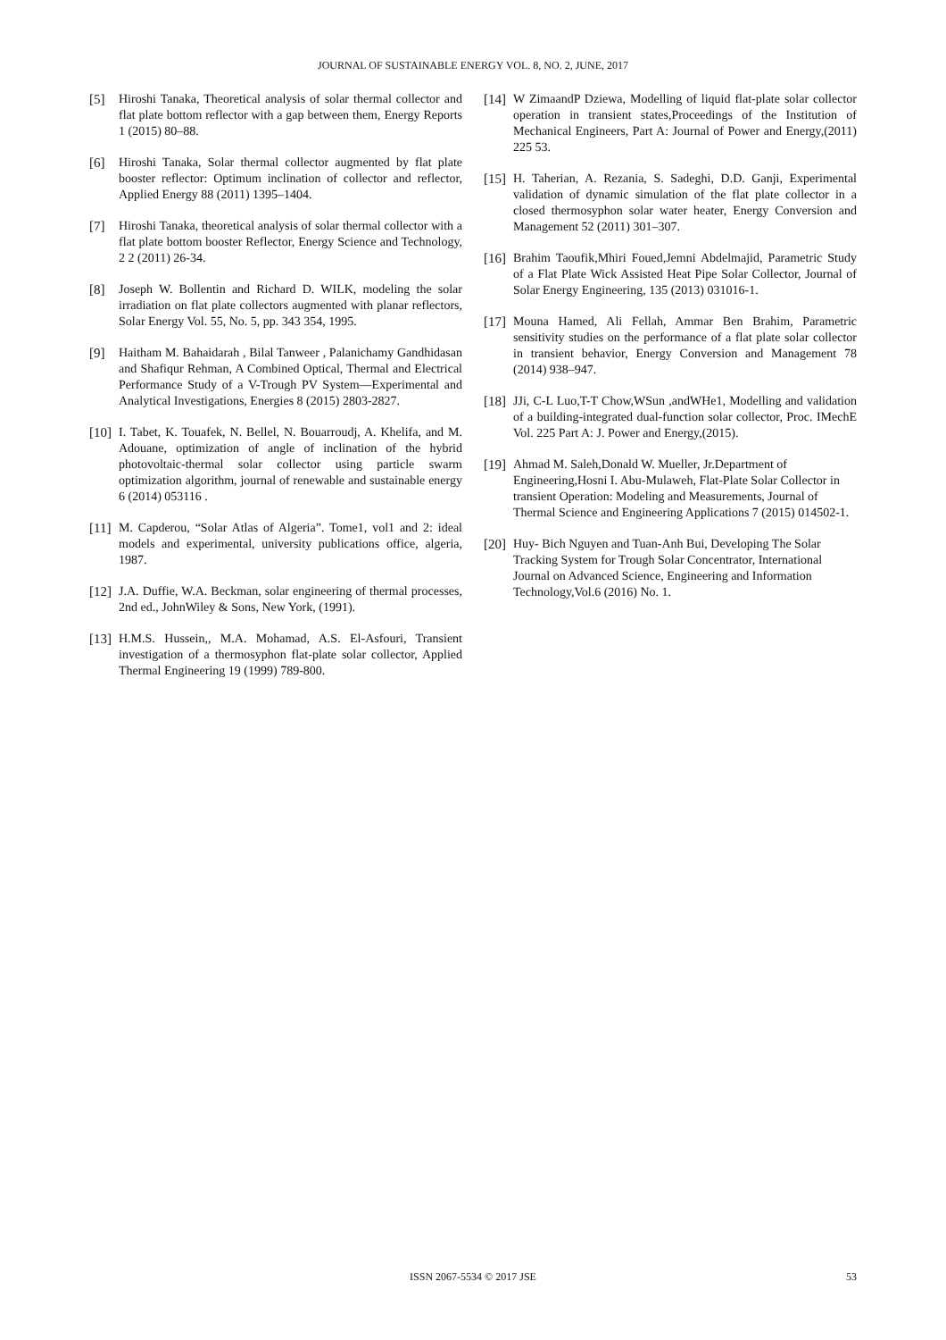JOURNAL OF SUSTAINABLE ENERGY VOL. 8, NO. 2, JUNE, 2017
[5] Hiroshi Tanaka, Theoretical analysis of solar thermal collector and flat plate bottom reflector with a gap between them, Energy Reports 1 (2015) 80–88.
[6] Hiroshi Tanaka, Solar thermal collector augmented by flat plate booster reflector: Optimum inclination of collector and reflector, Applied Energy 88 (2011) 1395–1404.
[7] Hiroshi Tanaka, theoretical analysis of solar thermal collector with a flat plate bottom booster Reflector, Energy Science and Technology, 2 2 (2011) 26-34.
[8] Joseph W. Bollentin and Richard D. WILK, modeling the solar irradiation on flat plate collectors augmented with planar reflectors, Solar Energy Vol. 55, No. 5, pp. 343 354, 1995.
[9] Haitham M. Bahaidarah , Bilal Tanweer , Palanichamy Gandhidasan and Shafiqur Rehman, A Combined Optical, Thermal and Electrical Performance Study of a V-Trough PV System—Experimental and Analytical Investigations, Energies 8 (2015) 2803-2827.
[10] I. Tabet, K. Touafek, N. Bellel, N. Bouarroudj, A. Khelifa, and M. Adouane, optimization of angle of inclination of the hybrid photovoltaic-thermal solar collector using particle swarm optimization algorithm, journal of renewable and sustainable energy 6 (2014) 053116 .
[11] M. Capderou, “Solar Atlas of Algeria”. Tome1, vol1 and 2: ideal models and experimental, university publications office, algeria, 1987.
[12] J.A. Duffie, W.A. Beckman, solar engineering of thermal processes, 2nd ed., JohnWiley & Sons, New York, (1991).
[13] H.M.S. Hussein,, M.A. Mohamad, A.S. El-Asfouri, Transient investigation of a thermosyphon flat-plate solar collector, Applied Thermal Engineering 19 (1999) 789-800.
[14] W ZimaandP Dziewa, Modelling of liquid flat-plate solar collector operation in transient states,Proceedings of the Institution of Mechanical Engineers, Part A: Journal of Power and Energy,(2011) 225 53.
[15] H. Taherian, A. Rezania, S. Sadeghi, D.D. Ganji, Experimental validation of dynamic simulation of the flat plate collector in a closed thermosyphon solar water heater, Energy Conversion and Management 52 (2011) 301–307.
[16] Brahim Taoufik,Mhiri Foued,Jemni Abdelmajid, Parametric Study of a Flat Plate Wick Assisted Heat Pipe Solar Collector, Journal of Solar Energy Engineering, 135 (2013) 031016-1.
[17] Mouna Hamed, Ali Fellah, Ammar Ben Brahim, Parametric sensitivity studies on the performance of a flat plate solar collector in transient behavior, Energy Conversion and Management 78 (2014) 938–947.
[18] JJi, C-L Luo,T-T Chow,WSun ,andWHe1, Modelling and validation of a building-integrated dual-function solar collector, Proc. IMechE Vol. 225 Part A: J. Power and Energy,(2015).
[19] Ahmad M. Saleh,Donald W. Mueller, Jr.Department of Engineering,Hosni I. Abu-Mulaweh, Flat-Plate Solar Collector in transient Operation: Modeling and Measurements, Journal of Thermal Science and Engineering Applications 7 (2015) 014502-1.
[20] Huy- Bich Nguyen and Tuan-Anh Bui, Developing The Solar Tracking System for Trough Solar Concentrator, International Journal on Advanced Science, Engineering and Information Technology,Vol.6 (2016) No. 1.
ISSN 2067-5534 © 2017 JSE
53